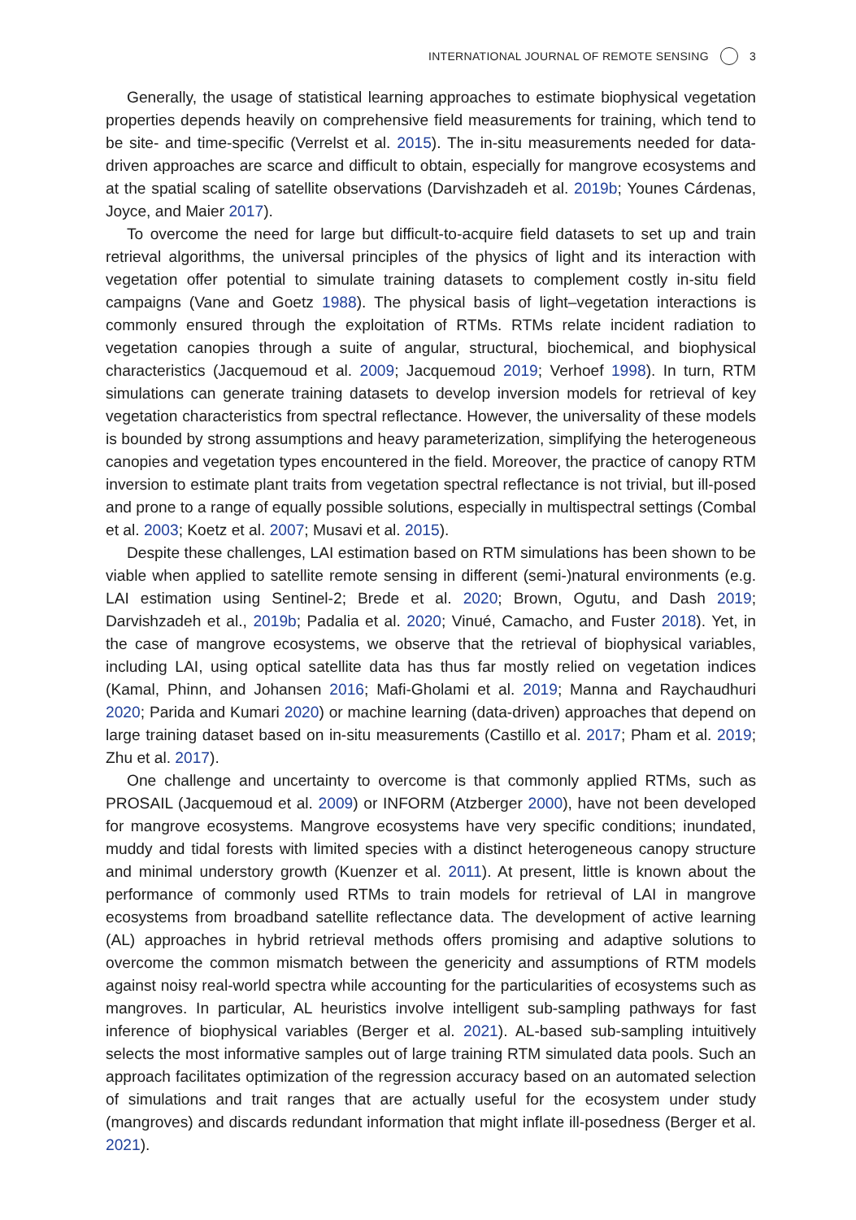INTERNATIONAL JOURNAL OF REMOTE SENSING 3
Generally, the usage of statistical learning approaches to estimate biophysical vegetation properties depends heavily on comprehensive field measurements for training, which tend to be site- and time-specific (Verrelst et al. 2015). The in-situ measurements needed for data-driven approaches are scarce and difficult to obtain, especially for mangrove ecosystems and at the spatial scaling of satellite observations (Darvishzadeh et al. 2019b; Younes Cárdenas, Joyce, and Maier 2017).
To overcome the need for large but difficult-to-acquire field datasets to set up and train retrieval algorithms, the universal principles of the physics of light and its interaction with vegetation offer potential to simulate training datasets to complement costly in-situ field campaigns (Vane and Goetz 1988). The physical basis of light–vegetation interactions is commonly ensured through the exploitation of RTMs. RTMs relate incident radiation to vegetation canopies through a suite of angular, structural, biochemical, and biophysical characteristics (Jacquemoud et al. 2009; Jacquemoud 2019; Verhoef 1998). In turn, RTM simulations can generate training datasets to develop inversion models for retrieval of key vegetation characteristics from spectral reflectance. However, the universality of these models is bounded by strong assumptions and heavy parameterization, simplifying the heterogeneous canopies and vegetation types encountered in the field. Moreover, the practice of canopy RTM inversion to estimate plant traits from vegetation spectral reflectance is not trivial, but ill-posed and prone to a range of equally possible solutions, especially in multispectral settings (Combal et al. 2003; Koetz et al. 2007; Musavi et al. 2015).
Despite these challenges, LAI estimation based on RTM simulations has been shown to be viable when applied to satellite remote sensing in different (semi-)natural environments (e.g. LAI estimation using Sentinel-2; Brede et al. 2020; Brown, Ogutu, and Dash 2019; Darvishzadeh et al., 2019b; Padalia et al. 2020; Vinué, Camacho, and Fuster 2018). Yet, in the case of mangrove ecosystems, we observe that the retrieval of biophysical variables, including LAI, using optical satellite data has thus far mostly relied on vegetation indices (Kamal, Phinn, and Johansen 2016; Mafi-Gholami et al. 2019; Manna and Raychaudhuri 2020; Parida and Kumari 2020) or machine learning (data-driven) approaches that depend on large training dataset based on in-situ measurements (Castillo et al. 2017; Pham et al. 2019; Zhu et al. 2017).
One challenge and uncertainty to overcome is that commonly applied RTMs, such as PROSAIL (Jacquemoud et al. 2009) or INFORM (Atzberger 2000), have not been developed for mangrove ecosystems. Mangrove ecosystems have very specific conditions; inundated, muddy and tidal forests with limited species with a distinct heterogeneous canopy structure and minimal understory growth (Kuenzer et al. 2011). At present, little is known about the performance of commonly used RTMs to train models for retrieval of LAI in mangrove ecosystems from broadband satellite reflectance data. The development of active learning (AL) approaches in hybrid retrieval methods offers promising and adaptive solutions to overcome the common mismatch between the genericity and assumptions of RTM models against noisy real-world spectra while accounting for the particularities of ecosystems such as mangroves. In particular, AL heuristics involve intelligent sub-sampling pathways for fast inference of biophysical variables (Berger et al. 2021). AL-based sub-sampling intuitively selects the most informative samples out of large training RTM simulated data pools. Such an approach facilitates optimization of the regression accuracy based on an automated selection of simulations and trait ranges that are actually useful for the ecosystem under study (mangroves) and discards redundant information that might inflate ill-posedness (Berger et al. 2021).